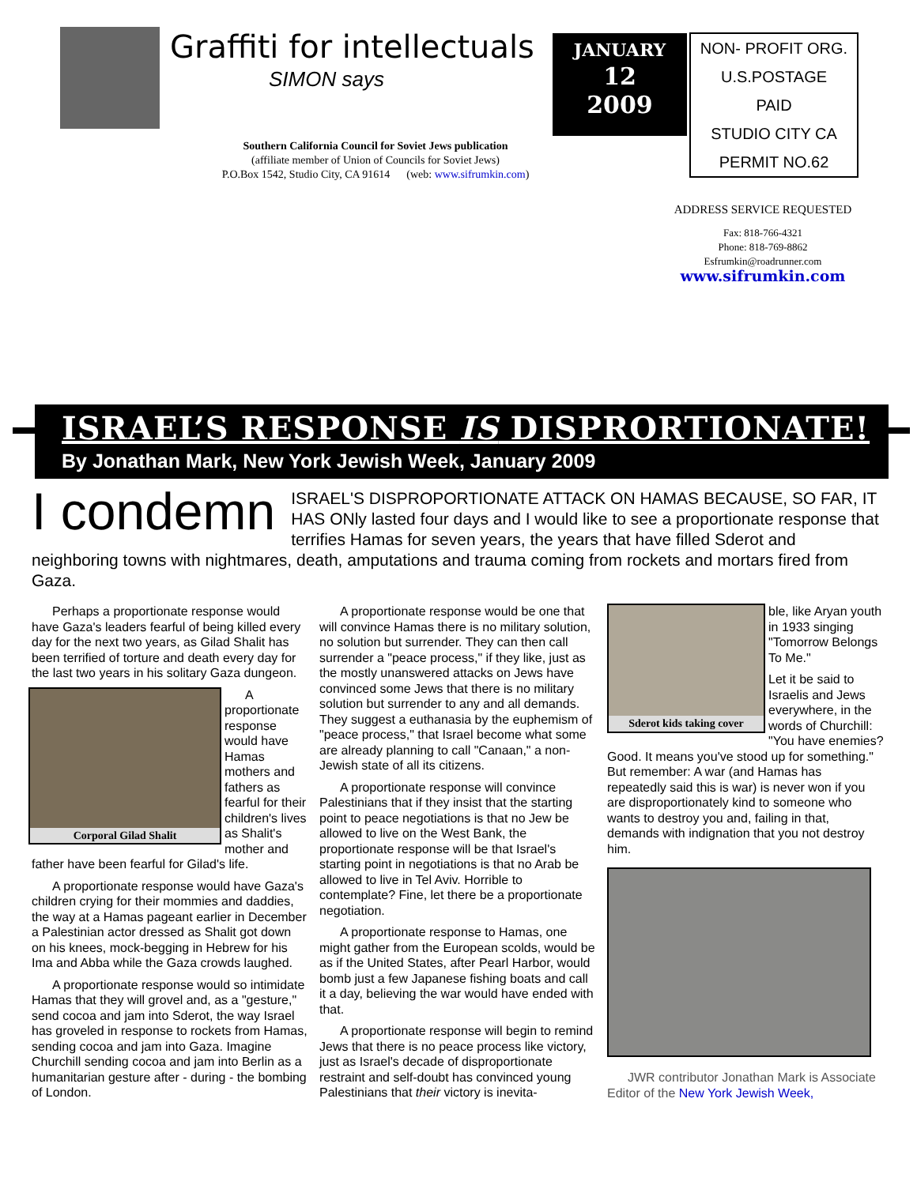Graffiti for intellectuals
SIMON says
Southern California Council for Soviet Jews publication
(affiliate member of Union of Councils for Soviet Jews)
P.O.Box 1542, Studio City, CA 91614 (web: www.sifrumkin.com)
JANUARY
12
2009
NON- PROFIT ORG.
U.S.POSTAGE
PAID
STUDIO CITY CA
PERMIT NO.62
ADDRESS SERVICE REQUESTED
Fax: 818-766-4321
Phone: 818-769-8862
Esfrumkin@roadrunner.com
www.sifrumkin.com
ISRAEL’S RESPONSE IS DISPRORTIONATE!
By Jonathan Mark, New York Jewish Week, January 2009
I condemn ISRAEL'S DISPROPORTIONATE ATTACK ON HAMAS BECAUSE, SO FAR, IT HAS ONly lasted four days and I would like to see a proportionate response that terrifies Hamas for seven years, the years that have filled Sderot and neighboring towns with nightmares, death, amputations and trauma coming from rockets and mortars fired from Gaza.
Perhaps a proportionate response would have Gaza's leaders fearful of being killed every day for the next two years, as Gilad Shalit has been terrified of torture and death every day for the last two years in his solitary Gaza dungeon.
Corporal Gilad Shalit
A proportionate response would have Hamas mothers and fathers as fearful for their children's lives as Shalit's mother and father have been fearful for Gilad's life.
A proportionate response would have Gaza's children crying for their mommies and daddies, the way at a Hamas pageant earlier in December a Palestinian actor dressed as Shalit got down on his knees, mock-begging in Hebrew for his Ima and Abba while the Gaza crowds laughed.
A proportionate response would so intimidate Hamas that they will grovel and, as a "gesture," send cocoa and jam into Sderot, the way Israel has groveled in response to rockets from Hamas, sending cocoa and jam into Gaza. Imagine Churchill sending cocoa and jam into Berlin as a humanitarian gesture after - during - the bombing of London.
A proportionate response would be one that will convince Hamas there is no military solution, no solution but surrender. They can then call surrender a "peace process," if they like, just as the mostly unanswered attacks on Jews have convinced some Jews that there is no military solution but surrender to any and all demands. They suggest a euthanasia by the euphemism of "peace process," that Israel become what some are already planning to call "Canaan," a non-Jewish state of all its citizens.
A proportionate response will convince Palestinians that if they insist that the starting point to peace negotiations is that no Jew be allowed to live on the West Bank, the proportionate response will be that Israel's starting point in negotiations is that no Arab be allowed to live in Tel Aviv. Horrible to contemplate? Fine, let there be a proportionate negotiation.
A proportionate response to Hamas, one might gather from the European scolds, would be as if the United States, after Pearl Harbor, would bomb just a few Japanese fishing boats and call it a day, believing the war would have ended with that.
A proportionate response will begin to remind Jews that there is no peace process like victory, just as Israel's decade of disproportionate restraint and self-doubt has convinced young Palestinians that their victory is inevita-
Sderot kids taking cover
ble, like Aryan youth in 1933 singing "Tomorrow Belongs To Me."
Let it be said to Israelis and Jews everywhere, in the words of Churchill: "You have enemies? Good. It means you've stood up for something." But remember: A war (and Hamas has repeatedly said this is war) is never won if you are disproportionately kind to someone who wants to destroy you and, failing in that, demands with indignation that you not destroy him.
JWR contributor Jonathan Mark is Associate Editor of the New York Jewish Week,